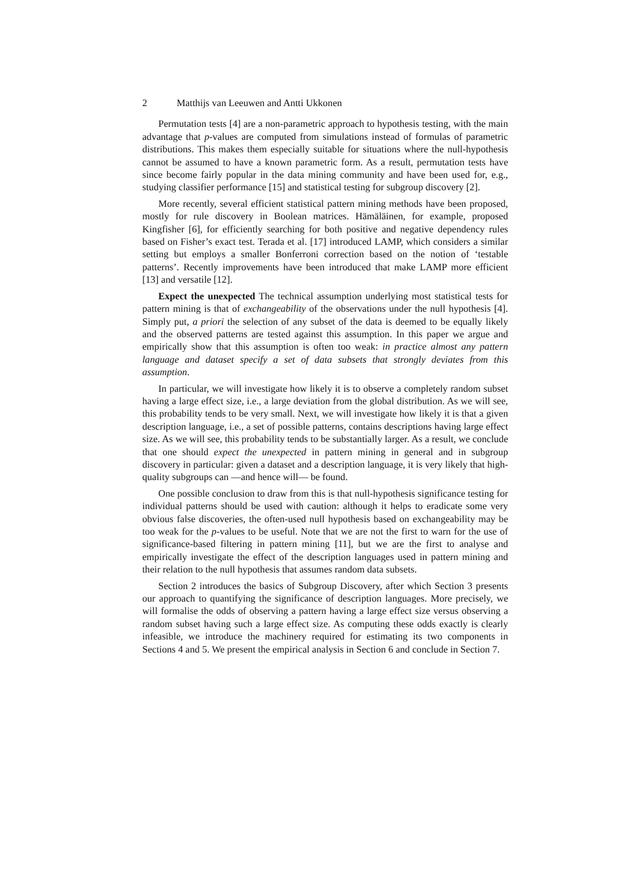2 Matthijs van Leeuwen and Antti Ukkonen
Permutation tests [4] are a non-parametric approach to hypothesis testing, with the main advantage that p-values are computed from simulations instead of formulas of parametric distributions. This makes them especially suitable for situations where the null-hypothesis cannot be assumed to have a known parametric form. As a result, permutation tests have since become fairly popular in the data mining community and have been used for, e.g., studying classifier performance [15] and statistical testing for subgroup discovery [2].
More recently, several efficient statistical pattern mining methods have been proposed, mostly for rule discovery in Boolean matrices. Hämäläinen, for example, proposed Kingfisher [6], for efficiently searching for both positive and negative dependency rules based on Fisher’s exact test. Terada et al. [17] introduced LAMP, which considers a similar setting but employs a smaller Bonferroni correction based on the notion of ‘testable patterns’. Recently improvements have been introduced that make LAMP more efficient [13] and versatile [12].
Expect the unexpected The technical assumption underlying most statistical tests for pattern mining is that of exchangeability of the observations under the null hypothesis [4]. Simply put, a priori the selection of any subset of the data is deemed to be equally likely and the observed patterns are tested against this assumption. In this paper we argue and empirically show that this assumption is often too weak: in practice almost any pattern language and dataset specify a set of data subsets that strongly deviates from this assumption.
In particular, we will investigate how likely it is to observe a completely random subset having a large effect size, i.e., a large deviation from the global distribution. As we will see, this probability tends to be very small. Next, we will investigate how likely it is that a given description language, i.e., a set of possible patterns, contains descriptions having large effect size. As we will see, this probability tends to be substantially larger. As a result, we conclude that one should expect the unexpected in pattern mining in general and in subgroup discovery in particular: given a dataset and a description language, it is very likely that high-quality subgroups can —and hence will— be found.
One possible conclusion to draw from this is that null-hypothesis significance testing for individual patterns should be used with caution: although it helps to eradicate some very obvious false discoveries, the often-used null hypothesis based on exchangeability may be too weak for the p-values to be useful. Note that we are not the first to warn for the use of significance-based filtering in pattern mining [11], but we are the first to analyse and empirically investigate the effect of the description languages used in pattern mining and their relation to the null hypothesis that assumes random data subsets.
Section 2 introduces the basics of Subgroup Discovery, after which Section 3 presents our approach to quantifying the significance of description languages. More precisely, we will formalise the odds of observing a pattern having a large effect size versus observing a random subset having such a large effect size. As computing these odds exactly is clearly infeasible, we introduce the machinery required for estimating its two components in Sections 4 and 5. We present the empirical analysis in Section 6 and conclude in Section 7.